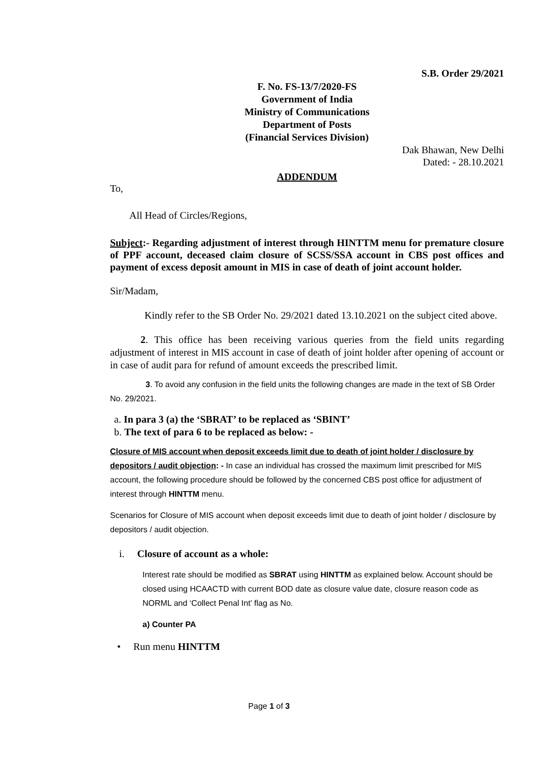S.B. Order 29/2021
F. No. FS-13/7/2020-FS
Government of India
Ministry of Communications
Department of Posts
(Financial Services Division)
Dak Bhawan, New Delhi
Dated: - 28.10.2021
ADDENDUM
To,
All Head of Circles/Regions,
Subject:- Regarding adjustment of interest through HINTTM menu for premature closure of PPF account, deceased claim closure of SCSS/SSA account in CBS post offices and payment of excess deposit amount in MIS in case of death of joint account holder.
Sir/Madam,
Kindly refer to the SB Order No. 29/2021 dated 13.10.2021 on the subject cited above.
2. This office has been receiving various queries from the field units regarding adjustment of interest in MIS account in case of death of joint holder after opening of account or in case of audit para for refund of amount exceeds the prescribed limit.
3. To avoid any confusion in the field units the following changes are made in the text of SB Order No. 29/2021.
a. In para 3 (a) the ‘SBRAT’ to be replaced as ‘SBINT’
b. The text of para 6 to be replaced as below: -
Closure of MIS account when deposit exceeds limit due to death of joint holder / disclosure by depositors / audit objection: - In case an individual has crossed the maximum limit prescribed for MIS account, the following procedure should be followed by the concerned CBS post office for adjustment of interest through HINTTM menu.
Scenarios for Closure of MIS account when deposit exceeds limit due to death of joint holder / disclosure by depositors / audit objection.
i. Closure of account as a whole:
Interest rate should be modified as SBRAT using HINTTM as explained below. Account should be closed using HCAACTD with current BOD date as closure value date, closure reason code as NORML and ‘Collect Penal Int’ flag as No.
a) Counter PA
• Run menu HINTTM
Page 1 of 3